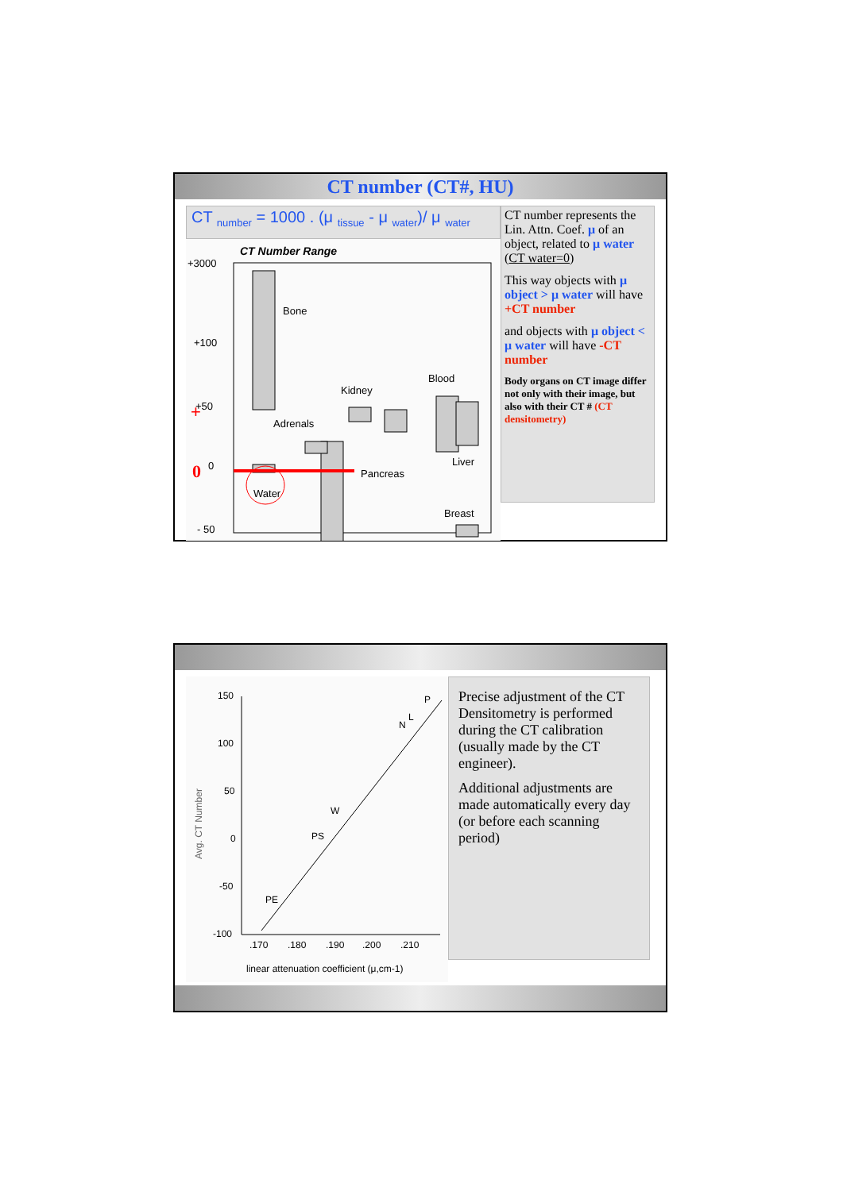CT number (CT#, HU)
CT <sub>number</sub> = 1000 . (μ <sub>tissue</sub> - μ <sub>water</sub>)/ μ <sub>water</sub>
CT Number Range
+3000
+100
+50
0
- 50
Bone
Pancreas
Kidney
Adrenals
Blood
Liver
Breast
Water
0
+
–
CT number represents the Lin. Attn. Coef. μ of an object, related to μ water (CT water=0)
This way objects with μ object > μ water will have +CT number
and objects with μ object < μ water will have -CT number
Body organs on CT image differ not only with their image, but also with their CT # (CT densitometry)
150
100
50
0
-50
-100
.170
.180
.190
.200
.210
Avg. CT Number
linear attenuation coefficient (μ,cm-1)
PE
PS
W
N
L
P
Precise adjustment of the CT Densitometry is performed during the CT calibration (usually made by the CT engineer).
Additional adjustments are made automatically every day (or before each scanning period)